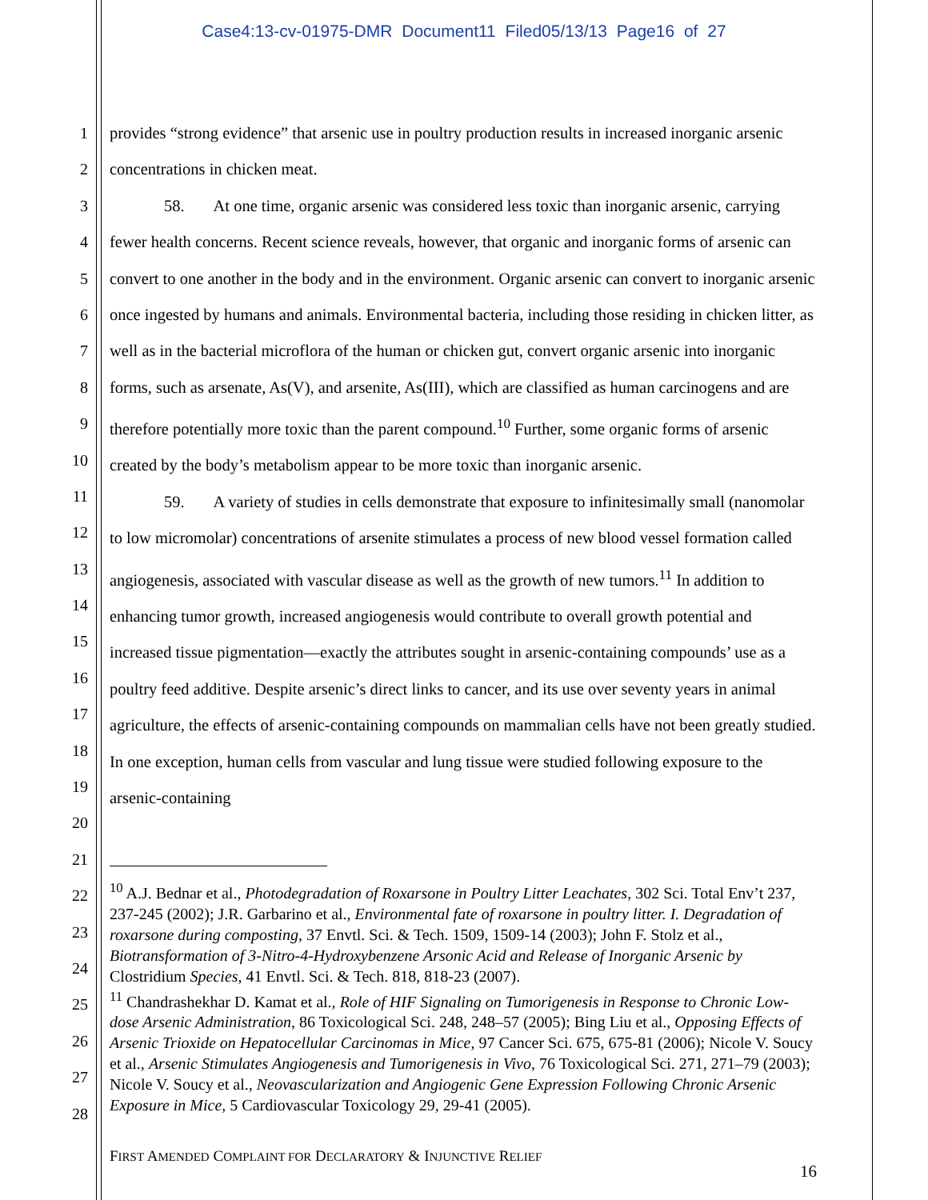Case4:13-cv-01975-DMR Document11 Filed05/13/13 Page16 of 27
1
2
3
4
5
6
7
8
9
10
11
12
13
14
15
16
17
18
19
20
21
22
23
24
25
26
27
28
provides “strong evidence” that arsenic use in poultry production results in increased inorganic arsenic concentrations in chicken meat.
58. At one time, organic arsenic was considered less toxic than inorganic arsenic, carrying fewer health concerns. Recent science reveals, however, that organic and inorganic forms of arsenic can convert to one another in the body and in the environment. Organic arsenic can convert to inorganic arsenic once ingested by humans and animals. Environmental bacteria, including those residing in chicken litter, as well as in the bacterial microflora of the human or chicken gut, convert organic arsenic into inorganic forms, such as arsenate, As(V), and arsenite, As(III), which are classified as human carcinogens and are therefore potentially more toxic than the parent compound.<sup>10</sup> Further, some organic forms of arsenic created by the body’s metabolism appear to be more toxic than inorganic arsenic.
59. A variety of studies in cells demonstrate that exposure to infinitesimally small (nanomolar to low micromolar) concentrations of arsenite stimulates a process of new blood vessel formation called angiogenesis, associated with vascular disease as well as the growth of new tumors.<sup>11</sup> In addition to enhancing tumor growth, increased angiogenesis would contribute to overall growth potential and increased tissue pigmentation—exactly the attributes sought in arsenic-containing compounds’ use as a poultry feed additive. Despite arsenic’s direct links to cancer, and its use over seventy years in animal agriculture, the effects of arsenic-containing compounds on mammalian cells have not been greatly studied. In one exception, human cells from vascular and lung tissue were studied following exposure to the arsenic-containing
<sup>10</sup> A.J. Bednar et al., Photodegradation of Roxarsone in Poultry Litter Leachates, 302 Sci. Total Env’t 237, 237-245 (2002); J.R. Garbarino et al., Environmental fate of roxarsone in poultry litter. I. Degradation of roxarsone during composting, 37 Envtl. Sci. & Tech. 1509, 1509-14 (2003); John F. Stolz et al., Biotransformation of 3-Nitro-4-Hydroxybenzene Arsonic Acid and Release of Inorganic Arsenic by Clostridium Species, 41 Envtl. Sci. & Tech. 818, 818-23 (2007).
<sup>11</sup> Chandrashekhar D. Kamat et al., Role of HIF Signaling on Tumorigenesis in Response to Chronic Low-dose Arsenic Administration, 86 Toxicological Sci. 248, 248–57 (2005); Bing Liu et al., Opposing Effects of Arsenic Trioxide on Hepatocellular Carcinomas in Mice, 97 Cancer Sci. 675, 675-81 (2006); Nicole V. Soucy et al., Arsenic Stimulates Angiogenesis and Tumorigenesis in Vivo, 76 Toxicological Sci. 271, 271–79 (2003); Nicole V. Soucy et al., Neovascularization and Angiogenic Gene Expression Following Chronic Arsenic Exposure in Mice, 5 Cardiovascular Toxicology 29, 29-41 (2005).
FIRST AMENDED COMPLAINT FOR DECLARATORY & INJUNCTIVE RELIEF
16